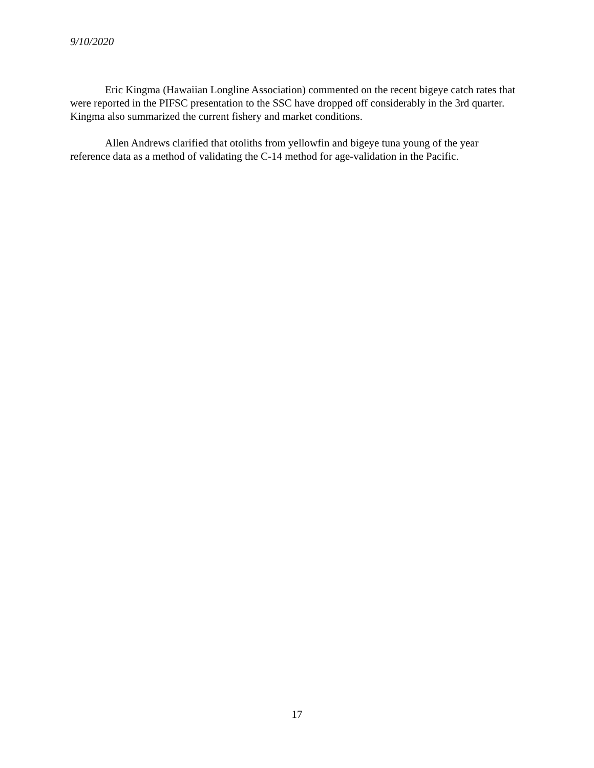9/10/2020
Eric Kingma (Hawaiian Longline Association) commented on the recent bigeye catch rates that were reported in the PIFSC presentation to the SSC have dropped off considerably in the 3rd quarter. Kingma also summarized the current fishery and market conditions.
Allen Andrews clarified that otoliths from yellowfin and bigeye tuna young of the year reference data as a method of validating the C-14 method for age-validation in the Pacific.
17